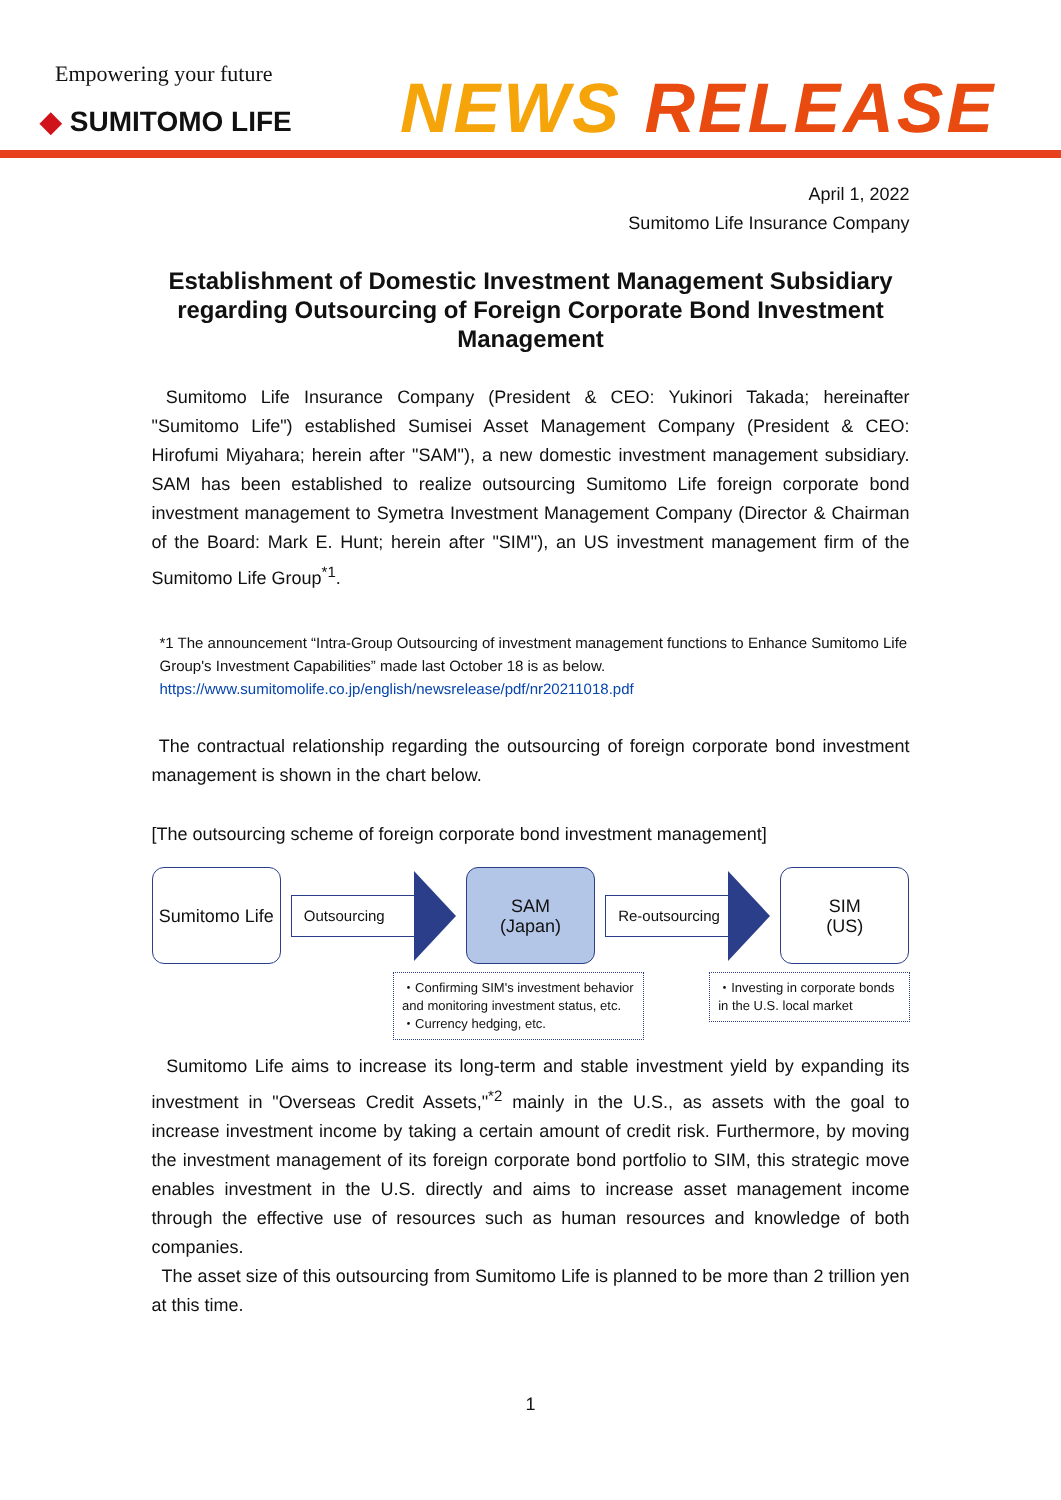Empowering your future
◆ SUMITOMO LIFE
NEWS RELEASE
April 1, 2022
Sumitomo Life Insurance Company
Establishment of Domestic Investment Management Subsidiary regarding Outsourcing of Foreign Corporate Bond Investment Management
Sumitomo Life Insurance Company (President & CEO: Yukinori Takada; hereinafter "Sumitomo Life") established Sumisei Asset Management Company (President & CEO: Hirofumi Miyahara; herein after "SAM"), a new domestic investment management subsidiary. SAM has been established to realize outsourcing Sumitomo Life foreign corporate bond investment management to Symetra Investment Management Company (Director & Chairman of the Board: Mark E. Hunt; herein after "SIM"), an US investment management firm of the Sumitomo Life Group<sup>*1</sup>.
*1 The announcement “Intra-Group Outsourcing of investment management functions to Enhance Sumitomo Life Group's Investment Capabilities” made last October 18 is as below.
https://www.sumitomolife.co.jp/english/newsrelease/pdf/nr20211018.pdf
The contractual relationship regarding the outsourcing of foreign corporate bond investment management is shown in the chart below.
[The outsourcing scheme of foreign corporate bond investment management]
Sumitomo Life
Outsourcing
SAM
(Japan)
Re-outsourcing
SIM
(US)
・Confirming SIM's investment behavior and monitoring investment status, etc.
・Currency hedging, etc.
・Investing in corporate bonds in the U.S. local market
Sumitomo Life aims to increase its long-term and stable investment yield by expanding its investment in "Overseas Credit Assets,"<sup>*2</sup> mainly in the U.S., as assets with the goal to increase investment income by taking a certain amount of credit risk. Furthermore, by moving the investment management of its foreign corporate bond portfolio to SIM, this strategic move enables investment in the U.S. directly and aims to increase asset management income through the effective use of resources such as human resources and knowledge of both companies.
The asset size of this outsourcing from Sumitomo Life is planned to be more than 2 trillion yen at this time.
1